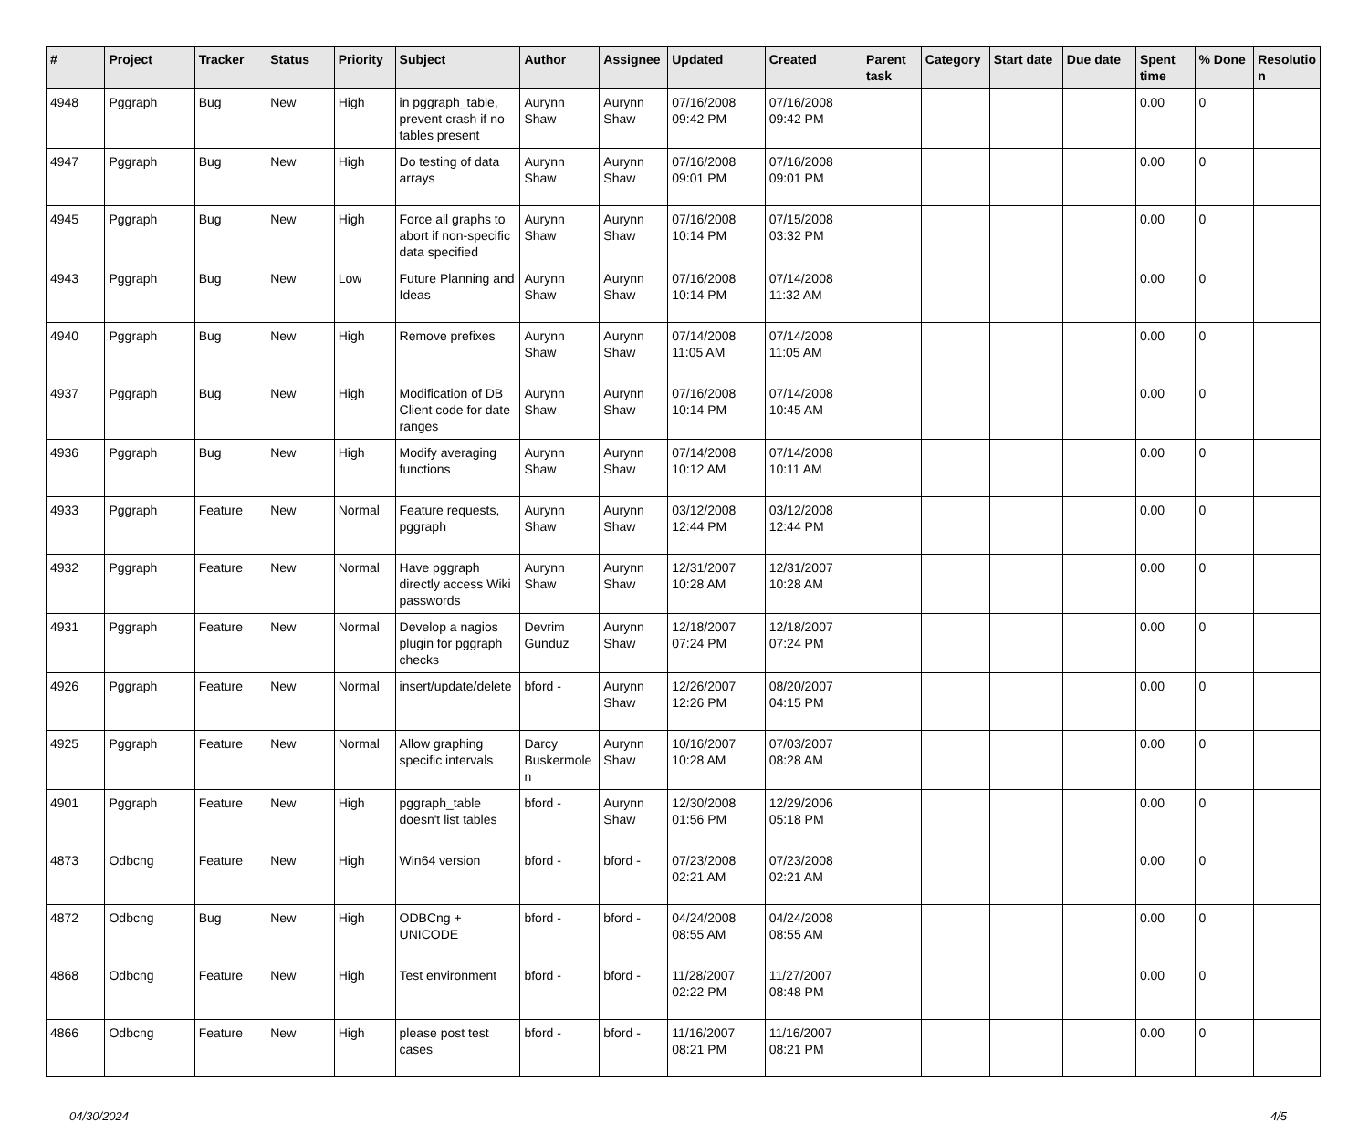| # | Project | Tracker | Status | Priority | Subject | Author | Assignee | Updated | Created | Parent task | Category | Start date | Due date | Spent time | % Done | Resolutio n |
| --- | --- | --- | --- | --- | --- | --- | --- | --- | --- | --- | --- | --- | --- | --- | --- | --- |
| 4948 | Pggraph | Bug | New | High | in pggraph_table, prevent crash if no tables present | Aurynn Shaw | Aurynn Shaw | 07/16/2008 09:42 PM | 07/16/2008 09:42 PM | | | | | 0.00 | 0 | |
| 4947 | Pggraph | Bug | New | High | Do testing of data arrays | Aurynn Shaw | Aurynn Shaw | 07/16/2008 09:01 PM | 07/16/2008 09:01 PM | | | | | 0.00 | 0 | |
| 4945 | Pggraph | Bug | New | High | Force all graphs to abort if non-specific data specified | Aurynn Shaw | Aurynn Shaw | 07/16/2008 10:14 PM | 07/15/2008 03:32 PM | | | | | 0.00 | 0 | |
| 4943 | Pggraph | Bug | New | Low | Future Planning and Ideas | Aurynn Shaw | Aurynn Shaw | 07/16/2008 10:14 PM | 07/14/2008 11:32 AM | | | | | 0.00 | 0 | |
| 4940 | Pggraph | Bug | New | High | Remove prefixes | Aurynn Shaw | Aurynn Shaw | 07/14/2008 11:05 AM | 07/14/2008 11:05 AM | | | | | 0.00 | 0 | |
| 4937 | Pggraph | Bug | New | High | Modification of DB Client code for date ranges | Aurynn Shaw | Aurynn Shaw | 07/16/2008 10:14 PM | 07/14/2008 10:45 AM | | | | | 0.00 | 0 | |
| 4936 | Pggraph | Bug | New | High | Modify averaging functions | Aurynn Shaw | Aurynn Shaw | 07/14/2008 10:12 AM | 07/14/2008 10:11 AM | | | | | 0.00 | 0 | |
| 4933 | Pggraph | Feature | New | Normal | Feature requests, pggraph | Aurynn Shaw | Aurynn Shaw | 03/12/2008 12:44 PM | 03/12/2008 12:44 PM | | | | | 0.00 | 0 | |
| 4932 | Pggraph | Feature | New | Normal | Have pggraph directly access Wiki passwords | Aurynn Shaw | Aurynn Shaw | 12/31/2007 10:28 AM | 12/31/2007 10:28 AM | | | | | 0.00 | 0 | |
| 4931 | Pggraph | Feature | New | Normal | Develop a nagios plugin for pggraph checks | Devrim Gunduz | Aurynn Shaw | 12/18/2007 07:24 PM | 12/18/2007 07:24 PM | | | | | 0.00 | 0 | |
| 4926 | Pggraph | Feature | New | Normal | insert/update/delete | bford - | Aurynn Shaw | 12/26/2007 12:26 PM | 08/20/2007 04:15 PM | | | | | 0.00 | 0 | |
| 4925 | Pggraph | Feature | New | Normal | Allow graphing specific intervals | Darcy Buskermole n | Aurynn Shaw | 10/16/2007 10:28 AM | 07/03/2007 08:28 AM | | | | | 0.00 | 0 | |
| 4901 | Pggraph | Feature | New | High | pggraph_table doesn't list tables | bford - | Aurynn Shaw | 12/30/2008 01:56 PM | 12/29/2006 05:18 PM | | | | | 0.00 | 0 | |
| 4873 | Odbcng | Feature | New | High | Win64 version | bford - | bford - | 07/23/2008 02:21 AM | 07/23/2008 02:21 AM | | | | | 0.00 | 0 | |
| 4872 | Odbcng | Bug | New | High | ODBCng + UNICODE | bford - | bford - | 04/24/2008 08:55 AM | 04/24/2008 08:55 AM | | | | | 0.00 | 0 | |
| 4868 | Odbcng | Feature | New | High | Test environment | bford - | bford - | 11/28/2007 02:22 PM | 11/27/2007 08:48 PM | | | | | 0.00 | 0 | |
| 4866 | Odbcng | Feature | New | High | please post test cases | bford - | bford - | 11/16/2007 08:21 PM | 11/16/2007 08:21 PM | | | | | 0.00 | 0 | |
04/30/2024 4/5